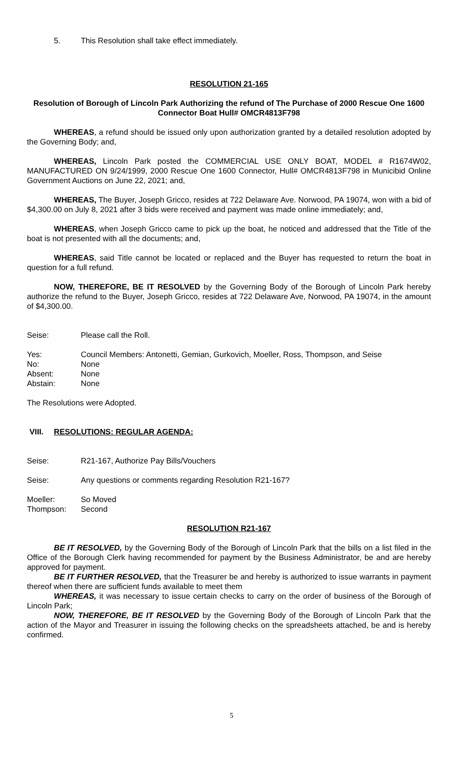5. This Resolution shall take effect immediately.
RESOLUTION 21-165
Resolution of Borough of Lincoln Park Authorizing the refund of The Purchase of 2000 Rescue One 1600 Connector Boat Hull# OMCR4813F798
WHEREAS, a refund should be issued only upon authorization granted by a detailed resolution adopted by the Governing Body; and,
WHEREAS, Lincoln Park posted the COMMERCIAL USE ONLY BOAT, MODEL # R1674W02, MANUFACTURED ON 9/24/1999, 2000 Rescue One 1600 Connector, Hull# OMCR4813F798 in Municibid Online Government Auctions on June 22, 2021; and,
WHEREAS, The Buyer, Joseph Gricco, resides at 722 Delaware Ave. Norwood, PA 19074, won with a bid of $4,300.00 on July 8, 2021 after 3 bids were received and payment was made online immediately; and,
WHEREAS, when Joseph Gricco came to pick up the boat, he noticed and addressed that the Title of the boat is not presented with all the documents; and,
WHEREAS, said Title cannot be located or replaced and the Buyer has requested to return the boat in question for a full refund.
NOW, THEREFORE, BE IT RESOLVED by the Governing Body of the Borough of Lincoln Park hereby authorize the refund to the Buyer, Joseph Gricco, resides at 722 Delaware Ave, Norwood, PA 19074, in the amount of $4,300.00.
Seise: Please call the Roll.
Yes: Council Members: Antonetti, Gemian, Gurkovich, Moeller, Ross, Thompson, and Seise
No: None
Absent: None
Abstain: None
The Resolutions were Adopted.
VIII. RESOLUTIONS: REGULAR AGENDA:
Seise: R21-167, Authorize Pay Bills/Vouchers
Seise: Any questions or comments regarding Resolution R21-167?
Moeller: So Moved
Thompson: Second
RESOLUTION R21-167
BE IT RESOLVED, by the Governing Body of the Borough of Lincoln Park that the bills on a list filed in the Office of the Borough Clerk having recommended for payment by the Business Administrator, be and are hereby approved for payment.
BE IT FURTHER RESOLVED, that the Treasurer be and hereby is authorized to issue warrants in payment thereof when there are sufficient funds available to meet them
WHEREAS, it was necessary to issue certain checks to carry on the order of business of the Borough of Lincoln Park;
NOW, THEREFORE, BE IT RESOLVED by the Governing Body of the Borough of Lincoln Park that the action of the Mayor and Treasurer in issuing the following checks on the spreadsheets attached, be and is hereby confirmed.
5